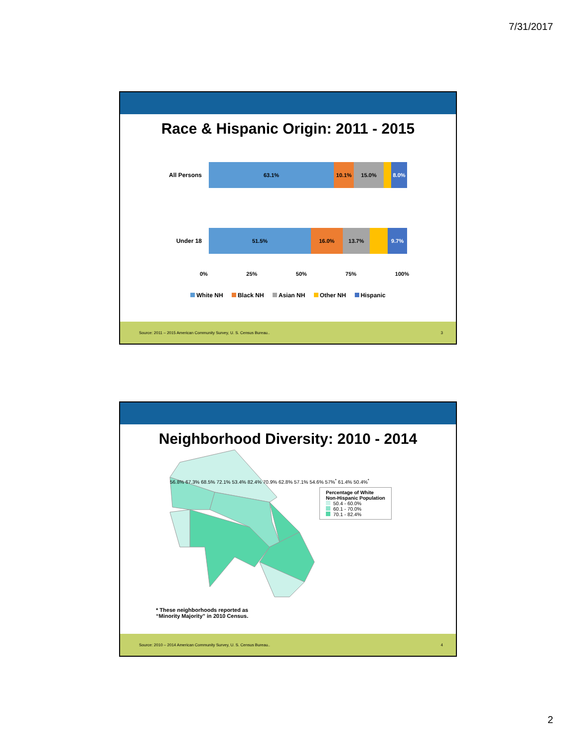7/31/2017
Race & Hispanic Origin: 2011 - 2015
All Persons
63.1% 10.1% 15.0% 8.0%
Under 18
51.5% 16.0% 13.7% 9.7%
0% 25% 50% 75% 100%
White NH Black NH Asian NH Other NH Hispanic
Source: 2011 – 2015 American Community Survey, U. S. Census Bureau.. 3
Neighborhood Diversity: 2010 - 2014
Percentage of White
Non-Hispanic Population
50.4 - 60.0%
60.1 - 70.0%
70.1 - 82.4%
56.8% 67.3% 68.5% 72.1% 53.4% 82.4% 70.9% 62.8% 57.1% 54.6% 57%<sup>*</sup> 61.4% 50.4%<sup>*</sup>
* These neighborhoods reported as
“Minority Majority” in 2010 Census.
Source: 2010 – 2014 American Community Survey, U. S. Census Bureau.. 4
2